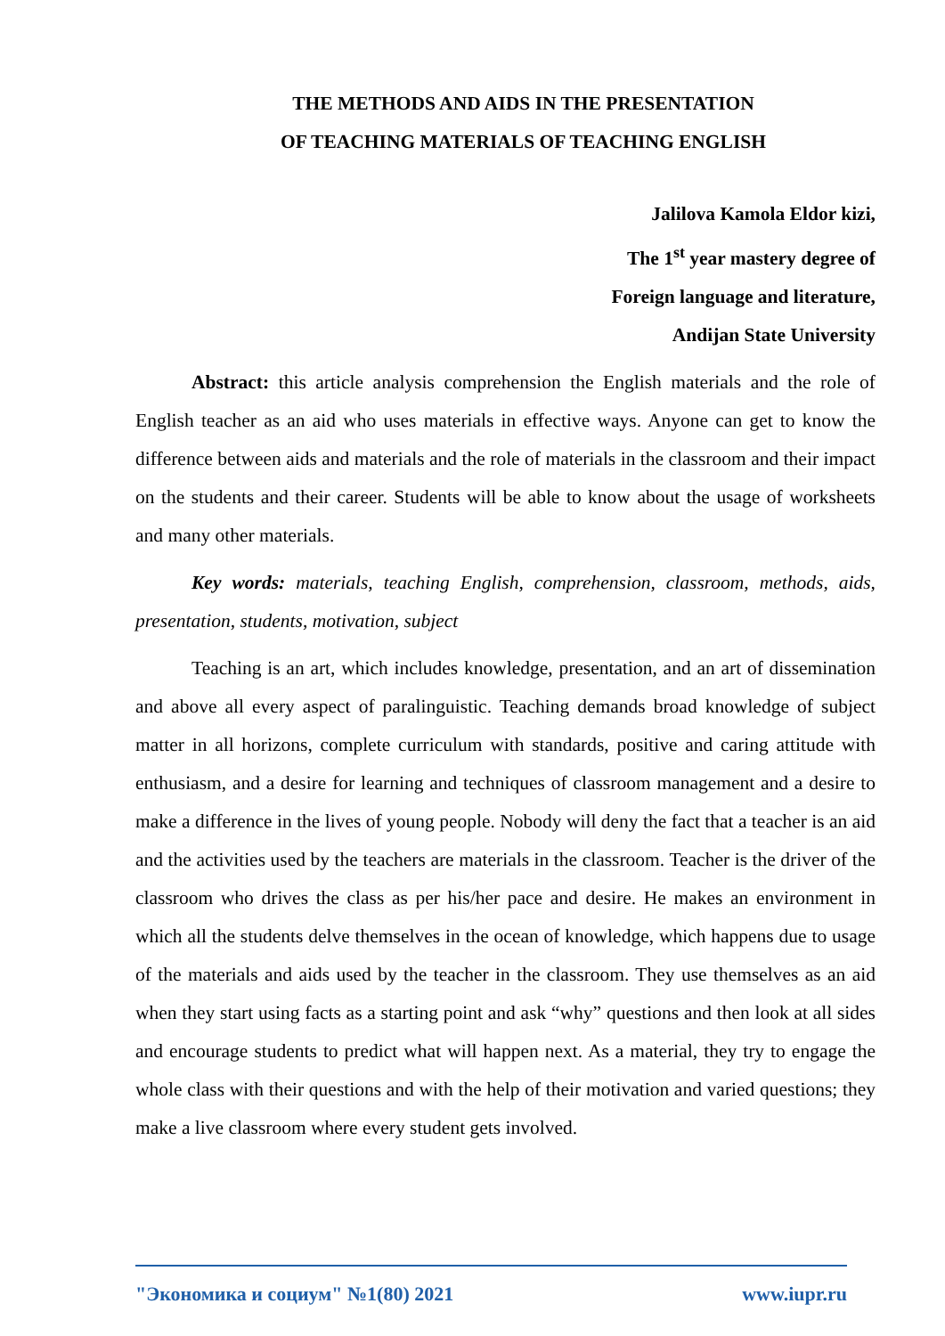THE METHODS AND AIDS IN THE PRESENTATION
OF TEACHING MATERIALS OF TEACHING ENGLISH
Jalilova Kamola Eldor kizi,
The 1<sup>st</sup> year mastery degree of
Foreign language and literature,
Andijan State University
Abstract: this article analysis comprehension the English materials and the role of English teacher as an aid who uses materials in effective ways. Anyone can get to know the difference between aids and materials and the role of materials in the classroom and their impact on the students and their career. Students will be able to know about the usage of worksheets and many other materials.
Key words: materials, teaching English, comprehension, classroom, methods, aids, presentation, students, motivation, subject
Teaching is an art, which includes knowledge, presentation, and an art of dissemination and above all every aspect of paralinguistic. Teaching demands broad knowledge of subject matter in all horizons, complete curriculum with standards, positive and caring attitude with enthusiasm, and a desire for learning and techniques of classroom management and a desire to make a difference in the lives of young people. Nobody will deny the fact that a teacher is an aid and the activities used by the teachers are materials in the classroom. Teacher is the driver of the classroom who drives the class as per his/her pace and desire. He makes an environment in which all the students delve themselves in the ocean of knowledge, which happens due to usage of the materials and aids used by the teacher in the classroom. They use themselves as an aid when they start using facts as a starting point and ask “why” questions and then look at all sides and encourage students to predict what will happen next. As a material, they try to engage the whole class with their questions and with the help of their motivation and varied questions; they make a live classroom where every student gets involved.
"Экономика и социум" №1(80) 2021 www.iupr.ru